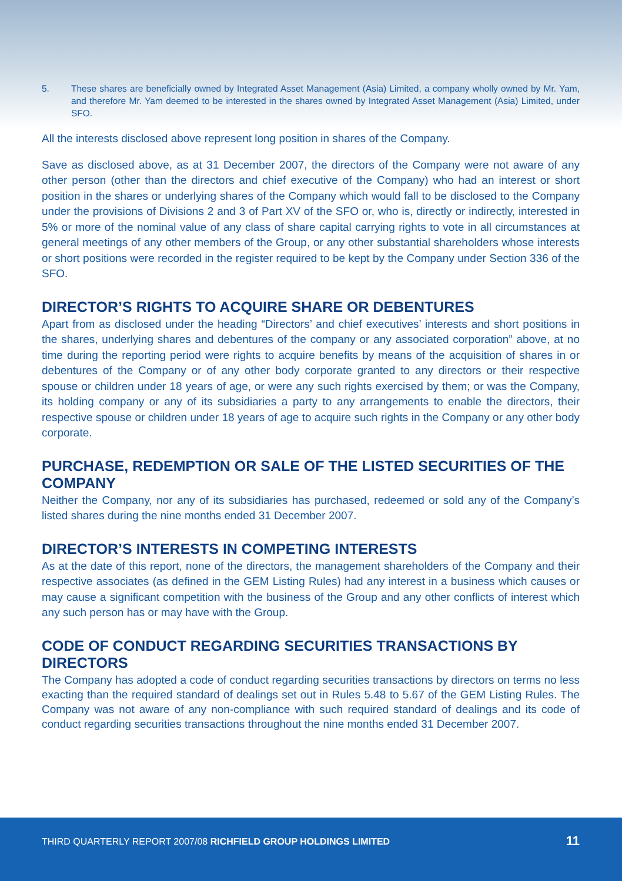5. These shares are beneficially owned by Integrated Asset Management (Asia) Limited, a company wholly owned by Mr. Yam, and therefore Mr. Yam deemed to be interested in the shares owned by Integrated Asset Management (Asia) Limited, under SFO.
All the interests disclosed above represent long position in shares of the Company.
Save as disclosed above, as at 31 December 2007, the directors of the Company were not aware of any other person (other than the directors and chief executive of the Company) who had an interest or short position in the shares or underlying shares of the Company which would fall to be disclosed to the Company under the provisions of Divisions 2 and 3 of Part XV of the SFO or, who is, directly or indirectly, interested in 5% or more of the nominal value of any class of share capital carrying rights to vote in all circumstances at general meetings of any other members of the Group, or any other substantial shareholders whose interests or short positions were recorded in the register required to be kept by the Company under Section 336 of the SFO.
DIRECTOR’S RIGHTS TO ACQUIRE SHARE OR DEBENTURES
Apart from as disclosed under the heading “Directors’ and chief executives’ interests and short positions in the shares, underlying shares and debentures of the company or any associated corporation” above, at no time during the reporting period were rights to acquire benefits by means of the acquisition of shares in or debentures of the Company or of any other body corporate granted to any directors or their respective spouse or children under 18 years of age, or were any such rights exercised by them; or was the Company, its holding company or any of its subsidiaries a party to any arrangements to enable the directors, their respective spouse or children under 18 years of age to acquire such rights in the Company or any other body corporate.
PURCHASE, REDEMPTION OR SALE OF THE LISTED SECURITIES OF THE COMPANY
Neither the Company, nor any of its subsidiaries has purchased, redeemed or sold any of the Company’s listed shares during the nine months ended 31 December 2007.
DIRECTOR’S INTERESTS IN COMPETING INTERESTS
As at the date of this report, none of the directors, the management shareholders of the Company and their respective associates (as defined in the GEM Listing Rules) had any interest in a business which causes or may cause a significant competition with the business of the Group and any other conflicts of interest which any such person has or may have with the Group.
CODE OF CONDUCT REGARDING SECURITIES TRANSACTIONS BY DIRECTORS
The Company has adopted a code of conduct regarding securities transactions by directors on terms no less exacting than the required standard of dealings set out in Rules 5.48 to 5.67 of the GEM Listing Rules. The Company was not aware of any non-compliance with such required standard of dealings and its code of conduct regarding securities transactions throughout the nine months ended 31 December 2007.
THIRD QUARTERLY REPORT 2007/08 RICHFIELD GROUP HOLDINGS LIMITED
11